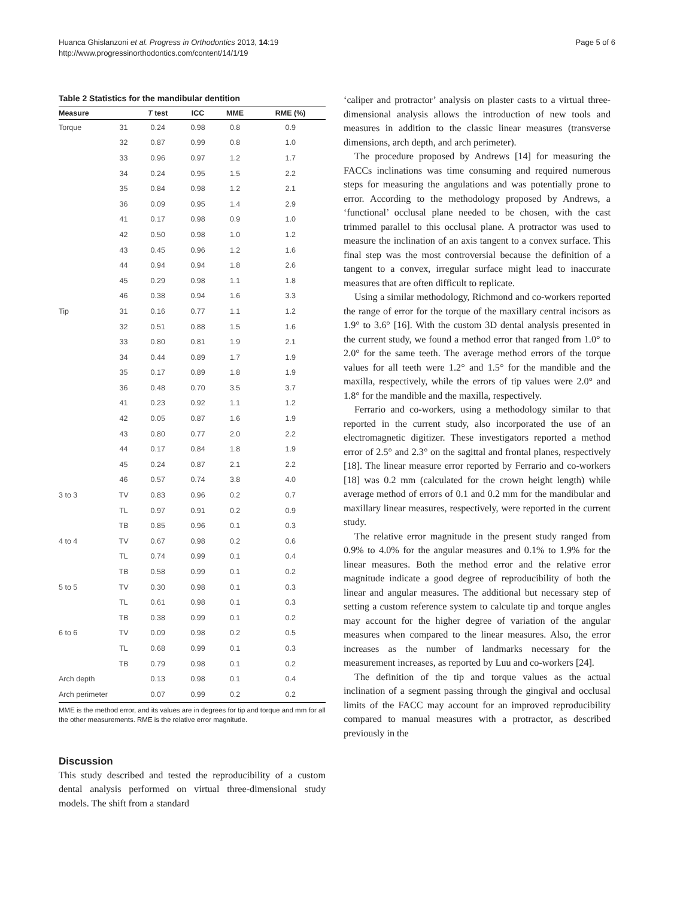Huanca Ghislanzoni et al. Progress in Orthodontics 2013, 14:19
http://www.progressinorthodontics.com/content/14/1/19
Page 5 of 6
Table 2 Statistics for the mandibular dentition
| Measure | | T test | ICC | MME | RME (%) |
| --- | --- | --- | --- | --- | --- |
| Torque | 31 | 0.24 | 0.98 | 0.8 | 0.9 |
| | 32 | 0.87 | 0.99 | 0.8 | 1.0 |
| | 33 | 0.96 | 0.97 | 1.2 | 1.7 |
| | 34 | 0.24 | 0.95 | 1.5 | 2.2 |
| | 35 | 0.84 | 0.98 | 1.2 | 2.1 |
| | 36 | 0.09 | 0.95 | 1.4 | 2.9 |
| | 41 | 0.17 | 0.98 | 0.9 | 1.0 |
| | 42 | 0.50 | 0.98 | 1.0 | 1.2 |
| | 43 | 0.45 | 0.96 | 1.2 | 1.6 |
| | 44 | 0.94 | 0.94 | 1.8 | 2.6 |
| | 45 | 0.29 | 0.98 | 1.1 | 1.8 |
| | 46 | 0.38 | 0.94 | 1.6 | 3.3 |
| Tip | 31 | 0.16 | 0.77 | 1.1 | 1.2 |
| | 32 | 0.51 | 0.88 | 1.5 | 1.6 |
| | 33 | 0.80 | 0.81 | 1.9 | 2.1 |
| | 34 | 0.44 | 0.89 | 1.7 | 1.9 |
| | 35 | 0.17 | 0.89 | 1.8 | 1.9 |
| | 36 | 0.48 | 0.70 | 3.5 | 3.7 |
| | 41 | 0.23 | 0.92 | 1.1 | 1.2 |
| | 42 | 0.05 | 0.87 | 1.6 | 1.9 |
| | 43 | 0.80 | 0.77 | 2.0 | 2.2 |
| | 44 | 0.17 | 0.84 | 1.8 | 1.9 |
| | 45 | 0.24 | 0.87 | 2.1 | 2.2 |
| | 46 | 0.57 | 0.74 | 3.8 | 4.0 |
| 3 to 3 | TV | 0.83 | 0.96 | 0.2 | 0.7 |
| | TL | 0.97 | 0.91 | 0.2 | 0.9 |
| | TB | 0.85 | 0.96 | 0.1 | 0.3 |
| 4 to 4 | TV | 0.67 | 0.98 | 0.2 | 0.6 |
| | TL | 0.74 | 0.99 | 0.1 | 0.4 |
| | TB | 0.58 | 0.99 | 0.1 | 0.2 |
| 5 to 5 | TV | 0.30 | 0.98 | 0.1 | 0.3 |
| | TL | 0.61 | 0.98 | 0.1 | 0.3 |
| | TB | 0.38 | 0.99 | 0.1 | 0.2 |
| 6 to 6 | TV | 0.09 | 0.98 | 0.2 | 0.5 |
| | TL | 0.68 | 0.99 | 0.1 | 0.3 |
| | TB | 0.79 | 0.98 | 0.1 | 0.2 |
| Arch depth | | 0.13 | 0.98 | 0.1 | 0.4 |
| Arch perimeter | | 0.07 | 0.99 | 0.2 | 0.2 |
MME is the method error, and its values are in degrees for tip and torque and mm for all the other measurements. RME is the relative error magnitude.
Discussion
This study described and tested the reproducibility of a custom dental analysis performed on virtual three-dimensional study models. The shift from a standard
‘caliper and protractor’ analysis on plaster casts to a virtual three-dimensional analysis allows the introduction of new tools and measures in addition to the classic linear measures (transverse dimensions, arch depth, and arch perimeter).
The procedure proposed by Andrews [14] for measuring the FACCs inclinations was time consuming and required numerous steps for measuring the angulations and was potentially prone to error. According to the methodology proposed by Andrews, a ‘functional’ occlusal plane needed to be chosen, with the cast trimmed parallel to this occlusal plane. A protractor was used to measure the inclination of an axis tangent to a convex surface. This final step was the most controversial because the definition of a tangent to a convex, irregular surface might lead to inaccurate measures that are often difficult to replicate.
Using a similar methodology, Richmond and co-workers reported the range of error for the torque of the maxillary central incisors as 1.9° to 3.6° [16]. With the custom 3D dental analysis presented in the current study, we found a method error that ranged from 1.0° to 2.0° for the same teeth. The average method errors of the torque values for all teeth were 1.2° and 1.5° for the mandible and the maxilla, respectively, while the errors of tip values were 2.0° and 1.8° for the mandible and the maxilla, respectively.
Ferrario and co-workers, using a methodology similar to that reported in the current study, also incorporated the use of an electromagnetic digitizer. These investigators reported a method error of 2.5° and 2.3° on the sagittal and frontal planes, respectively [18]. The linear measure error reported by Ferrario and co-workers [18] was 0.2 mm (calculated for the crown height length) while average method of errors of 0.1 and 0.2 mm for the mandibular and maxillary linear measures, respectively, were reported in the current study.
The relative error magnitude in the present study ranged from 0.9% to 4.0% for the angular measures and 0.1% to 1.9% for the linear measures. Both the method error and the relative error magnitude indicate a good degree of reproducibility of both the linear and angular measures. The additional but necessary step of setting a custom reference system to calculate tip and torque angles may account for the higher degree of variation of the angular measures when compared to the linear measures. Also, the error increases as the number of landmarks necessary for the measurement increases, as reported by Luu and co-workers [24].
The definition of the tip and torque values as the actual inclination of a segment passing through the gingival and occlusal limits of the FACC may account for an improved reproducibility compared to manual measures with a protractor, as described previously in the